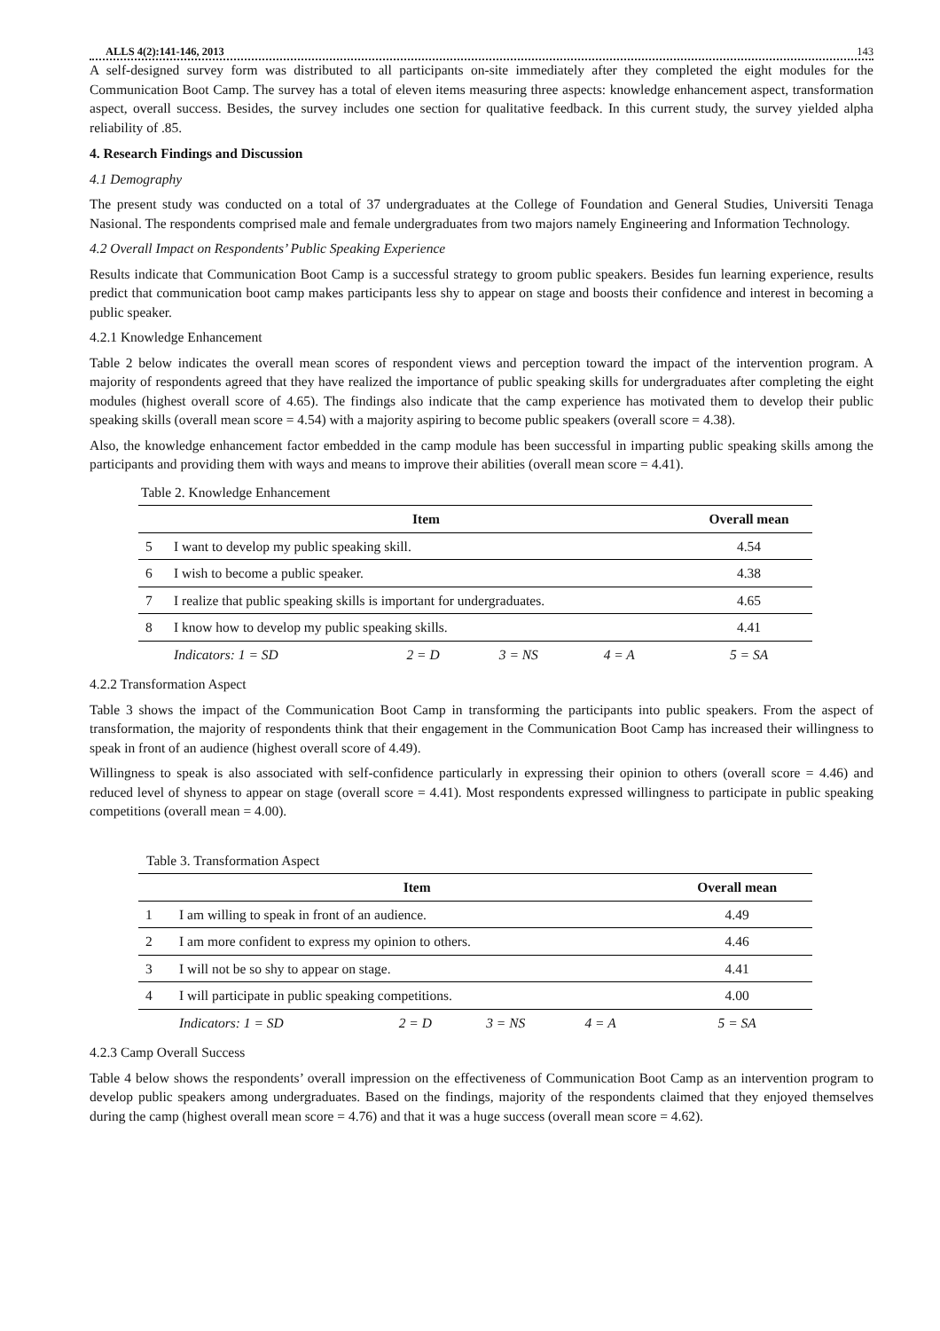ALLS 4(2):141-146, 2013 143
A self-designed survey form was distributed to all participants on-site immediately after they completed the eight modules for the Communication Boot Camp. The survey has a total of eleven items measuring three aspects: knowledge enhancement aspect, transformation aspect, overall success. Besides, the survey includes one section for qualitative feedback. In this current study, the survey yielded alpha reliability of .85.
4. Research Findings and Discussion
4.1 Demography
The present study was conducted on a total of 37 undergraduates at the College of Foundation and General Studies, Universiti Tenaga Nasional. The respondents comprised male and female undergraduates from two majors namely Engineering and Information Technology.
4.2 Overall Impact on Respondents’ Public Speaking Experience
Results indicate that Communication Boot Camp is a successful strategy to groom public speakers. Besides fun learning experience, results predict that communication boot camp makes participants less shy to appear on stage and boosts their confidence and interest in becoming a public speaker.
4.2.1 Knowledge Enhancement
Table 2 below indicates the overall mean scores of respondent views and perception toward the impact of the intervention program. A majority of respondents agreed that they have realized the importance of public speaking skills for undergraduates after completing the eight modules (highest overall score of 4.65). The findings also indicate that the camp experience has motivated them to develop their public speaking skills (overall mean score = 4.54) with a majority aspiring to become public speakers (overall score = 4.38).
Also, the knowledge enhancement factor embedded in the camp module has been successful in imparting public speaking skills among the participants and providing them with ways and means to improve their abilities (overall mean score = 4.41).
Table 2. Knowledge Enhancement
| | Item | | | | Overall mean |
| --- | --- | --- | --- | --- | --- |
| 5 | I want to develop my public speaking skill. | | | | 4.54 |
| 6 | I wish to become a public speaker. | | | | 4.38 |
| 7 | I realize that public speaking skills is important for undergraduates. | | | | 4.65 |
| 8 | I know how to develop my public speaking skills. | | | | 4.41 |
| | Indicators: 1 = SD | 2 = D | 3 = NS | 4 = A | 5 = SA |
4.2.2 Transformation Aspect
Table 3 shows the impact of the Communication Boot Camp in transforming the participants into public speakers. From the aspect of transformation, the majority of respondents think that their engagement in the Communication Boot Camp has increased their willingness to speak in front of an audience (highest overall score of 4.49).
Willingness to speak is also associated with self-confidence particularly in expressing their opinion to others (overall score = 4.46) and reduced level of shyness to appear on stage (overall score = 4.41). Most respondents expressed willingness to participate in public speaking competitions (overall mean = 4.00).
Table 3. Transformation Aspect
| | Item | | | | Overall mean |
| --- | --- | --- | --- | --- | --- |
| 1 | I am willing to speak in front of an audience. | | | | 4.49 |
| 2 | I am more confident to express my opinion to others. | | | | 4.46 |
| 3 | I will not be so shy to appear on stage. | | | | 4.41 |
| 4 | I will participate in public speaking competitions. | | | | 4.00 |
| | Indicators: 1 = SD | 2 = D | 3 = NS | 4 = A | 5 = SA |
4.2.3 Camp Overall Success
Table 4 below shows the respondents’ overall impression on the effectiveness of Communication Boot Camp as an intervention program to develop public speakers among undergraduates. Based on the findings, majority of the respondents claimed that they enjoyed themselves during the camp (highest overall mean score = 4.76) and that it was a huge success (overall mean score = 4.62).